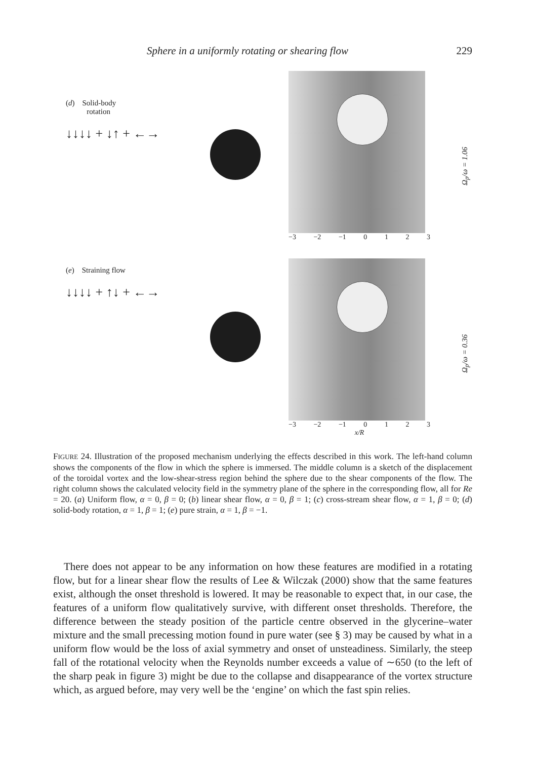Sphere in a uniformly rotating or shearing flow 229
(d) Solid-body
rotation
↓↓↓↓ + ↓↑ + ←→
Ω<sub>p</sub>/ω = 1.06
−3 −2 −1 0 1 2 3
(e) Straining flow
↓↓↓↓ + ↑↓ + ←→
Ω<sub>p</sub>/ω = 0.36
−3 −2 −1 0 1 2 3
x/R
FIGURE 24. Illustration of the proposed mechanism underlying the effects described in this work. The left-hand column shows the components of the flow in which the sphere is immersed. The middle column is a sketch of the displacement of the toroidal vortex and the low-shear-stress region behind the sphere due to the shear components of the flow. The right column shows the calculated velocity field in the symmetry plane of the sphere in the corresponding flow, all for Re = 20. (a) Uniform flow, α = 0, β = 0; (b) linear shear flow, α = 0, β = 1; (c) cross-stream shear flow, α = 1, β = 0; (d) solid-body rotation, α = 1, β = 1; (e) pure strain, α = 1, β = −1.
There does not appear to be any information on how these features are modified in a rotating flow, but for a linear shear flow the results of Lee & Wilczak (2000) show that the same features exist, although the onset threshold is lowered. It may be reasonable to expect that, in our case, the features of a uniform flow qualitatively survive, with different onset thresholds. Therefore, the difference between the steady position of the particle centre observed in the glycerine–water mixture and the small precessing motion found in pure water (see § 3) may be caused by what in a uniform flow would be the loss of axial symmetry and onset of unsteadiness. Similarly, the steep fall of the rotational velocity when the Reynolds number exceeds a value of ∼650 (to the left of the sharp peak in figure 3) might be due to the collapse and disappearance of the vortex structure which, as argued before, may very well be the ‘engine’ on which the fast spin relies.